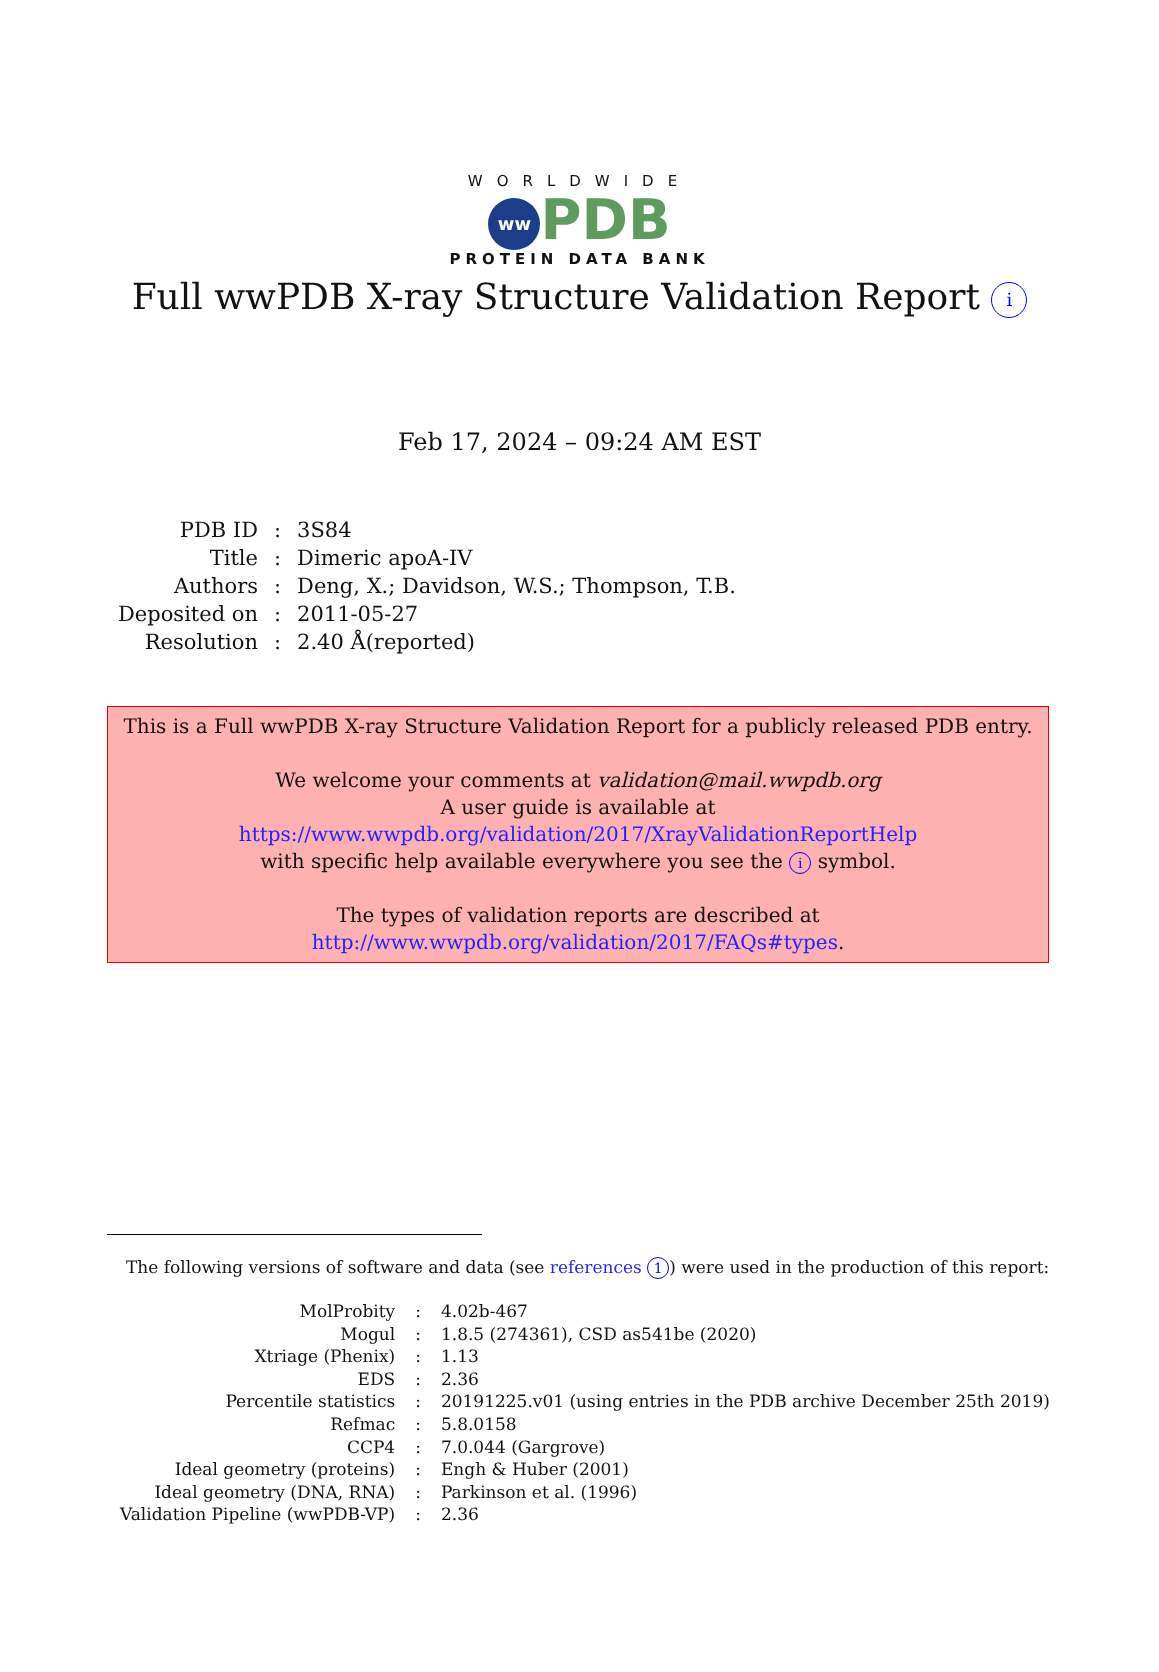WORLDWIDE
ww PDB
PROTEIN DATA BANK
Full wwPDB X-ray Structure Validation Report i
Feb 17, 2024 – 09:24 AM EST
| PDB ID | : | 3S84 |
| Title | : | Dimeric apoA-IV |
| Authors | : | Deng, X.; Davidson, W.S.; Thompson, T.B. |
| Deposited on | : | 2011-05-27 |
| Resolution | : | 2.40 Å(reported) |
This is a Full wwPDB X-ray Structure Validation Report for a publicly released PDB entry.
We welcome your comments at validation@mail.wwpdb.org
A user guide is available at
https://www.wwpdb.org/validation/2017/XrayValidationReportHelp
with specific help available everywhere you see the i symbol.
The types of validation reports are described at
http://www.wwpdb.org/validation/2017/FAQs#types.
The following versions of software and data (see references 1) were used in the production of this report:
| MolProbity | : | 4.02b-467 |
| Mogul | : | 1.8.5 (274361), CSD as541be (2020) |
| Xtriage (Phenix) | : | 1.13 |
| EDS | : | 2.36 |
| Percentile statistics | : | 20191225.v01 (using entries in the PDB archive December 25th 2019) |
| Refmac | : | 5.8.0158 |
| CCP4 | : | 7.0.044 (Gargrove) |
| Ideal geometry (proteins) | : | Engh & Huber (2001) |
| Ideal geometry (DNA, RNA) | : | Parkinson et al. (1996) |
| Validation Pipeline (wwPDB-VP) | : | 2.36 |